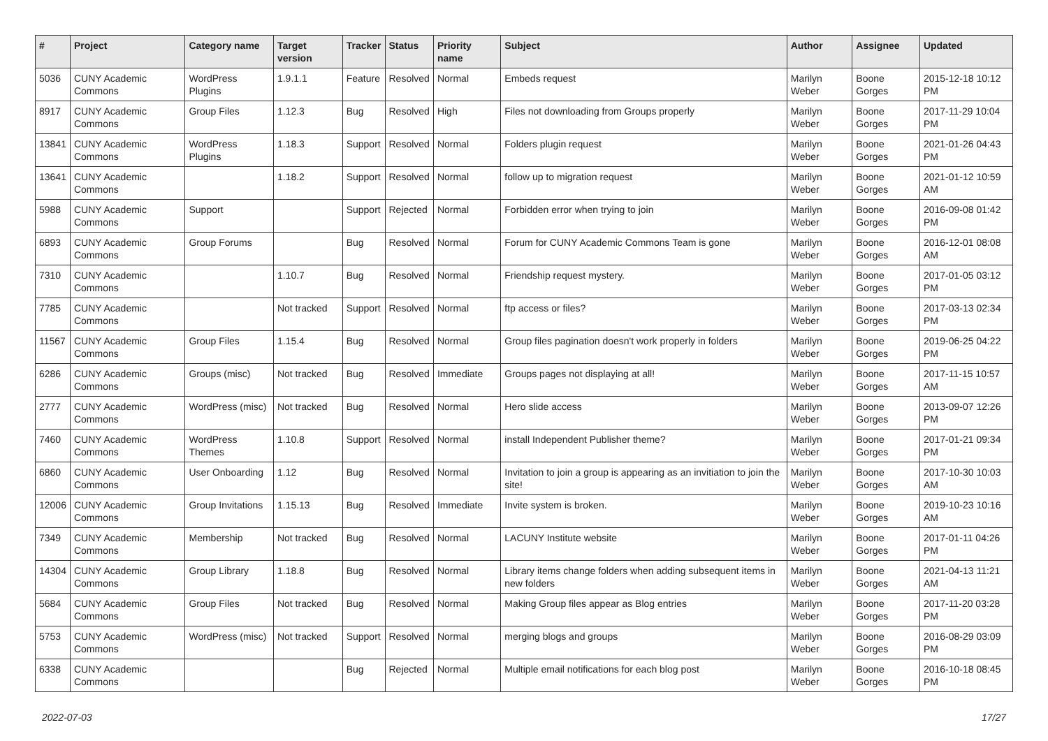| # | Project | Category name | Target version | Tracker | Status | Priority name | Subject | Author | Assignee | Updated |
| --- | --- | --- | --- | --- | --- | --- | --- | --- | --- | --- |
| 5036 | CUNY Academic Commons | WordPress Plugins | 1.9.1.1 | Feature | Resolved | Normal | Embeds request | Marilyn Weber | Boone Gorges | 2015-12-18 10:12 PM |
| 8917 | CUNY Academic Commons | Group Files | 1.12.3 | Bug | Resolved | High | Files not downloading from Groups properly | Marilyn Weber | Boone Gorges | 2017-11-29 10:04 PM |
| 13841 | CUNY Academic Commons | WordPress Plugins | 1.18.3 | Support | Resolved | Normal | Folders plugin request | Marilyn Weber | Boone Gorges | 2021-01-26 04:43 PM |
| 13641 | CUNY Academic Commons | | 1.18.2 | Support | Resolved | Normal | follow up to migration request | Marilyn Weber | Boone Gorges | 2021-01-12 10:59 AM |
| 5988 | CUNY Academic Commons | Support | | Support | Rejected | Normal | Forbidden error when trying to join | Marilyn Weber | Boone Gorges | 2016-09-08 01:42 PM |
| 6893 | CUNY Academic Commons | Group Forums | | Bug | Resolved | Normal | Forum for CUNY Academic Commons Team is gone | Marilyn Weber | Boone Gorges | 2016-12-01 08:08 AM |
| 7310 | CUNY Academic Commons | | 1.10.7 | Bug | Resolved | Normal | Friendship request mystery. | Marilyn Weber | Boone Gorges | 2017-01-05 03:12 PM |
| 7785 | CUNY Academic Commons | | Not tracked | Support | Resolved | Normal | ftp access or files? | Marilyn Weber | Boone Gorges | 2017-03-13 02:34 PM |
| 11567 | CUNY Academic Commons | Group Files | 1.15.4 | Bug | Resolved | Normal | Group files pagination doesn't work properly in folders | Marilyn Weber | Boone Gorges | 2019-06-25 04:22 PM |
| 6286 | CUNY Academic Commons | Groups (misc) | Not tracked | Bug | Resolved | Immediate | Groups pages not displaying at all! | Marilyn Weber | Boone Gorges | 2017-11-15 10:57 AM |
| 2777 | CUNY Academic Commons | WordPress (misc) | Not tracked | Bug | Resolved | Normal | Hero slide access | Marilyn Weber | Boone Gorges | 2013-09-07 12:26 PM |
| 7460 | CUNY Academic Commons | WordPress Themes | 1.10.8 | Support | Resolved | Normal | install Independent Publisher theme? | Marilyn Weber | Boone Gorges | 2017-01-21 09:34 PM |
| 6860 | CUNY Academic Commons | User Onboarding | 1.12 | Bug | Resolved | Normal | Invitation to join a group is appearing as an invitiation to join the site! | Marilyn Weber | Boone Gorges | 2017-10-30 10:03 AM |
| 12006 | CUNY Academic Commons | Group Invitations | 1.15.13 | Bug | Resolved | Immediate | Invite system is broken. | Marilyn Weber | Boone Gorges | 2019-10-23 10:16 AM |
| 7349 | CUNY Academic Commons | Membership | Not tracked | Bug | Resolved | Normal | LACUNY Institute website | Marilyn Weber | Boone Gorges | 2017-01-11 04:26 PM |
| 14304 | CUNY Academic Commons | Group Library | 1.18.8 | Bug | Resolved | Normal | Library items change folders when adding subsequent items in new folders | Marilyn Weber | Boone Gorges | 2021-04-13 11:21 AM |
| 5684 | CUNY Academic Commons | Group Files | Not tracked | Bug | Resolved | Normal | Making Group files appear as Blog entries | Marilyn Weber | Boone Gorges | 2017-11-20 03:28 PM |
| 5753 | CUNY Academic Commons | WordPress (misc) | Not tracked | Support | Resolved | Normal | merging blogs and groups | Marilyn Weber | Boone Gorges | 2016-08-29 03:09 PM |
| 6338 | CUNY Academic Commons | | | Bug | Rejected | Normal | Multiple email notifications for each blog post | Marilyn Weber | Boone Gorges | 2016-10-18 08:45 PM |
2022-07-03 17/27